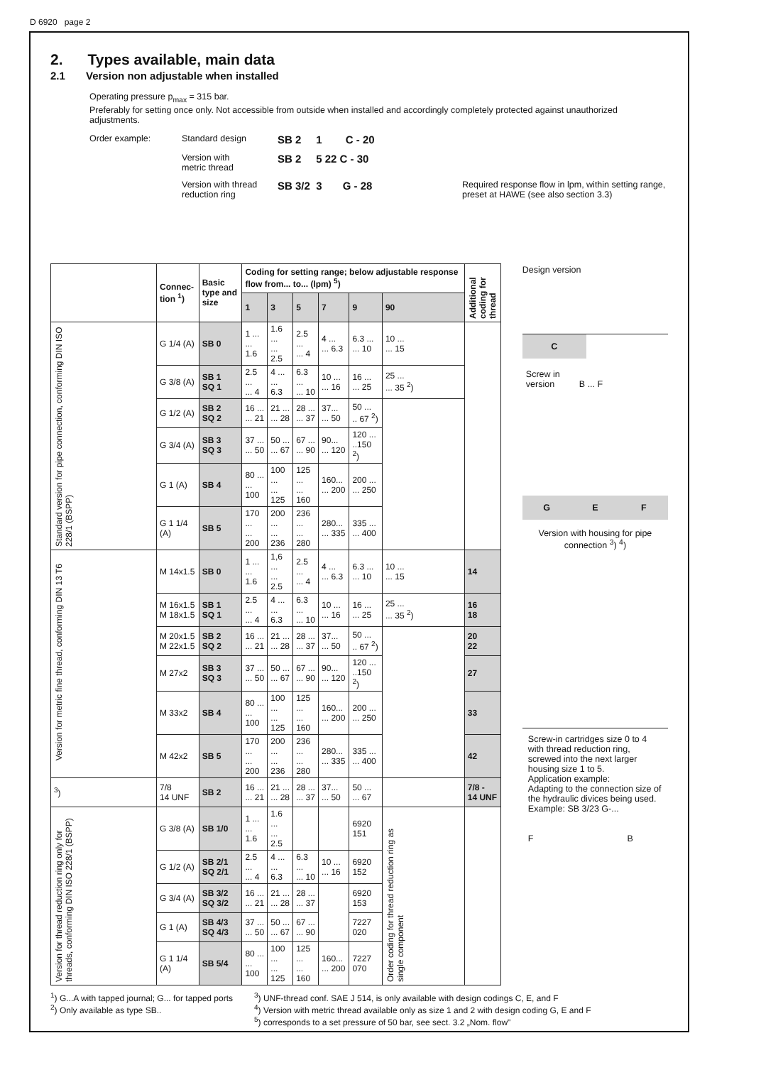D 6920 page 2
2. Types available, main data
2.1 Version non adjustable when installed
Operating pressure p<sub>max</sub> = 315 bar.
Preferably for setting once only. Not accessible from outside when installed and accordingly completely protected against unauthorized adjustments.
Order example:
Standard design
SB 2 1 C - 20
Version with
metric thread
SB 2 5 22 C - 30
Version with thread
reduction ring
SB 3/2 3 G - 28
Required response flow in lpm, within setting range, preset at HAWE (see also section 3.3)
| | Connec- tion <sup>1</sup>) | Basic type and size | Coding for setting range; below adjustable response flow from... to... (lpm) <sup>5</sup>) | | | | | | Additional coding for thread |
| --- | --- | --- | --- | --- | --- | --- | --- | --- | --- |
| | | | 1 | 3 | 5 | 7 | 9 | 90 | |
| Standard version for pipe connection, conforming DIN ISO 228/1 (BSPP) | G 1/4 (A) | SB 0 | 1 ... ... 1.6 | 1.6 ... ... 2.5 | 2.5 ... ... 4 | 4 ... ... 6.3 | 6.3 ... ... 10 | 10 ... ... 15 | |
| | G 3/8 (A) | SB 1 SQ 1 | 2.5 ... ... 4 | 4 ... ... 6.3 | 6.3 ... ... 10 | 10 ... ... 16 | 16 ... ... 25 | 25 ... ... 35 <sup>2</sup>) | |
| | G 1/2 (A) | SB 2 SQ 2 | 16 ... ... 21 | 21 ... ... 28 | 28 ... ... 37 | 37... ... 50 | 50 ... .. 67 <sup>2</sup>) | | |
| | G 3/4 (A) | SB 3 SQ 3 | 37 ... ... 50 | 50 ... ... 67 | 67 ... ... 90 | 90... ... 120 | 120 ... ..150 <sup>2</sup>) | | |
| | G 1 (A) | SB 4 | 80 ... ... 100 | 100 ... ... 125 | 125 ... ... 160 | 160... ... 200 | 200 ... ... 250 | | |
| | G 1 1/4 (A) | SB 5 | 170 ... ... 200 | 200 ... ... 236 | 236 ... ... 280 | 280... ... 335 | 335 ... ... 400 | | |
| Version for metric fine thread, conforming DIN 13 T6 | M 14x1.5 | SB 0 | 1 ... ... 1.6 | 1,6 ... ... 2.5 | 2.5 ... ... 4 | 4 ... ... 6.3 | 6.3 ... ... 10 | 10 ... ... 15 | 14 |
| | M 16x1.5 M 18x1.5 | SB 1 SQ 1 | 2.5 ... ... 4 | 4 ... ... 6.3 | 6.3 ... ... 10 | 10 ... ... 16 | 16 ... ... 25 | 25 ... ... 35 <sup>2</sup>) | 16 18 |
| | M 20x1.5 M 22x1.5 | SB 2 SQ 2 | 16 ... ... 21 | 21 ... ... 28 | 28 ... ... 37 | 37... ... 50 | 50 ... .. 67 <sup>2</sup>) | | 20 22 |
| | M 27x2 | SB 3 SQ 3 | 37 ... ... 50 | 50 ... ... 67 | 67 ... ... 90 | 90... ... 120 | 120 ... ..150 <sup>2</sup>) | | 27 |
| | M 33x2 | SB 4 | 80 ... ... 100 | 100 ... ... 125 | 125 ... ... 160 | 160... ... 200 | 200 ... ... 250 | | 33 |
| | M 42x2 | SB 5 | 170 ... ... 200 | 200 ... ... 236 | 236 ... ... 280 | 280... ... 335 | 335 ... ... 400 | | 42 |
| <sup>3</sup>) | 7/8 14 UNF | SB 2 | 16 ... ... 21 | 21 ... ... 28 | 28 ... ... 37 | 37... ... 50 | 50 ... ... 67 | | 7/8 - 14 UNF |
| Version for thread reduction ring only for threads, conforming DIN ISO 228/1 (BSPP) | G 3/8 (A) | SB 1/0 | 1 ... ... 1.6 | 1.6 ... ... 2.5 | | | 6920 151 | Order coding for thread reduction ring as single component | |
| | G 1/2 (A) | SB 2/1 SQ 2/1 | 2.5 ... ... 4 | 4 ... ... 6.3 | 6.3 ... ... 10 | 10 ... ... 16 | 6920 152 | | |
| | G 3/4 (A) | SB 3/2 SQ 3/2 | 16 ... ... 21 | 21 ... ... 28 | 28 ... ... 37 | | 6920 153 | | |
| | G 1 (A) | SB 4/3 SQ 4/3 | 37 ... ... 50 | 50 ... ... 67 | 67 ... ... 90 | | 7227 020 | | |
| | G 1 1/4 (A) | SB 5/4 | 80 ... ... 100 | 100 ... ... 125 | 125 ... ... 160 | 160... ... 200 | 7227 070 | | |
Design version
C
Screw in
version B ... F
G E F
Version with housing for pipe connection <sup>3</sup>) <sup>4</sup>)
Screw-in cartridges size 0 to 4 with thread reduction ring, screwed into the next larger housing size 1 to 5.
Application example:
Adapting to the connection size of the hydraulic divices being used.
Example: SB 3/23 G-...
F B
<sup>1</sup>) G...A with tapped journal; G... for tapped ports
<sup>2</sup>) Only available as type SB..
<sup>3</sup>) UNF-thread conf. SAE J 514, is only available with design codings C, E, and F
<sup>4</sup>) Version with metric thread available only as size 1 and 2 with design coding G, E and F
<sup>5</sup>) corresponds to a set pressure of 50 bar, see sect. 3.2 „Nom. flow"